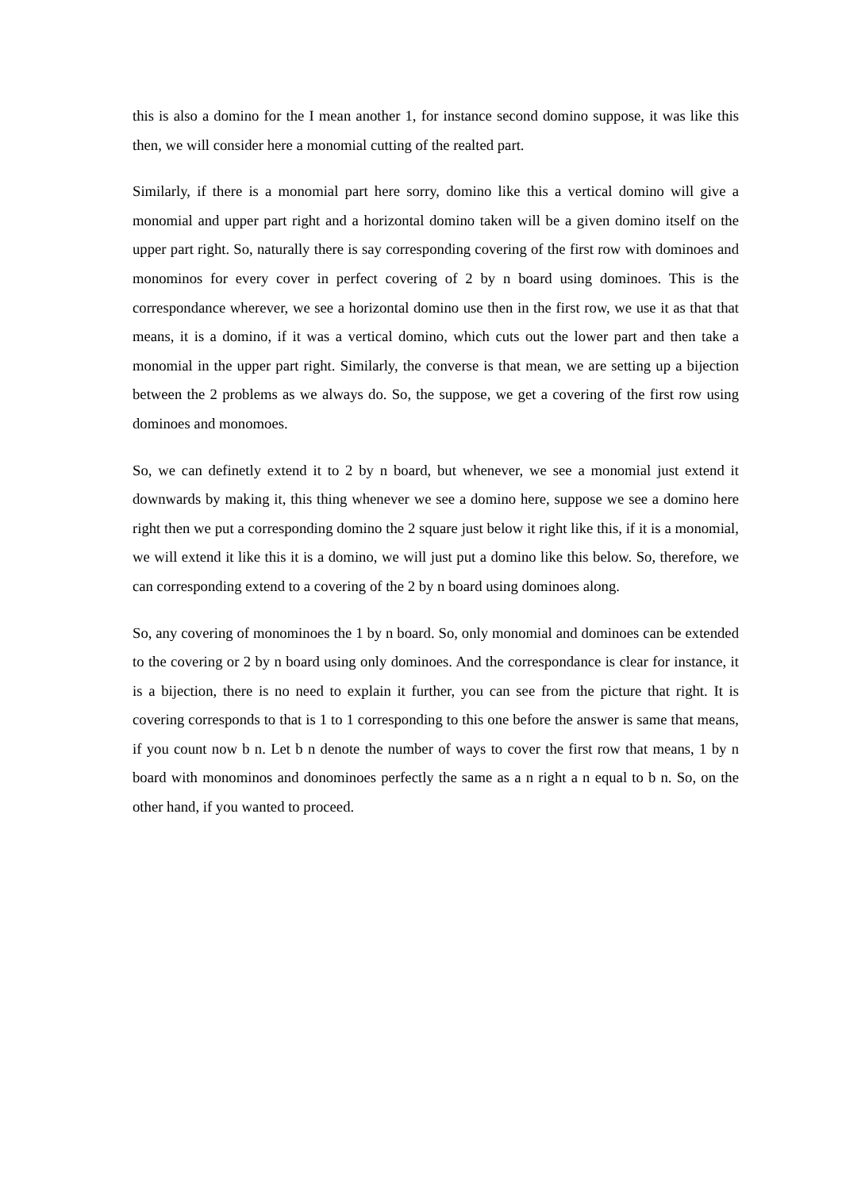this is also a domino for the I mean another 1, for instance second domino suppose, it was like this then, we will consider here a monomial cutting of the realted part.
Similarly, if there is a monomial part here sorry, domino like this a vertical domino will give a monomial and upper part right and a horizontal domino taken will be a given domino itself on the upper part right. So, naturally there is say corresponding covering of the first row with dominoes and monominos for every cover in perfect covering of 2 by n board using dominoes. This is the correspondance wherever, we see a horizontal domino use then in the first row, we use it as that that means, it is a domino, if it was a vertical domino, which cuts out the lower part and then take a monomial in the upper part right. Similarly, the converse is that mean, we are setting up a bijection between the 2 problems as we always do. So, the suppose, we get a covering of the first row using dominoes and monomoes.
So, we can definetly extend it to 2 by n board, but whenever, we see a monomial just extend it downwards by making it, this thing whenever we see a domino here, suppose we see a domino here right then we put a corresponding domino the 2 square just below it right like this, if it is a monomial, we will extend it like this it is a domino, we will just put a domino like this below. So, therefore, we can corresponding extend to a covering of the 2 by n board using dominoes along.
So, any covering of monominoes the 1 by n board. So, only monomial and dominoes can be extended to the covering or 2 by n board using only dominoes. And the correspondance is clear for instance, it is a bijection, there is no need to explain it further, you can see from the picture that right. It is covering corresponds to that is 1 to 1 corresponding to this one before the answer is same that means, if you count now b n. Let b n denote the number of ways to cover the first row that means, 1 by n board with monominos and donominoes perfectly the same as a n right a n equal to b n. So, on the other hand, if you wanted to proceed.